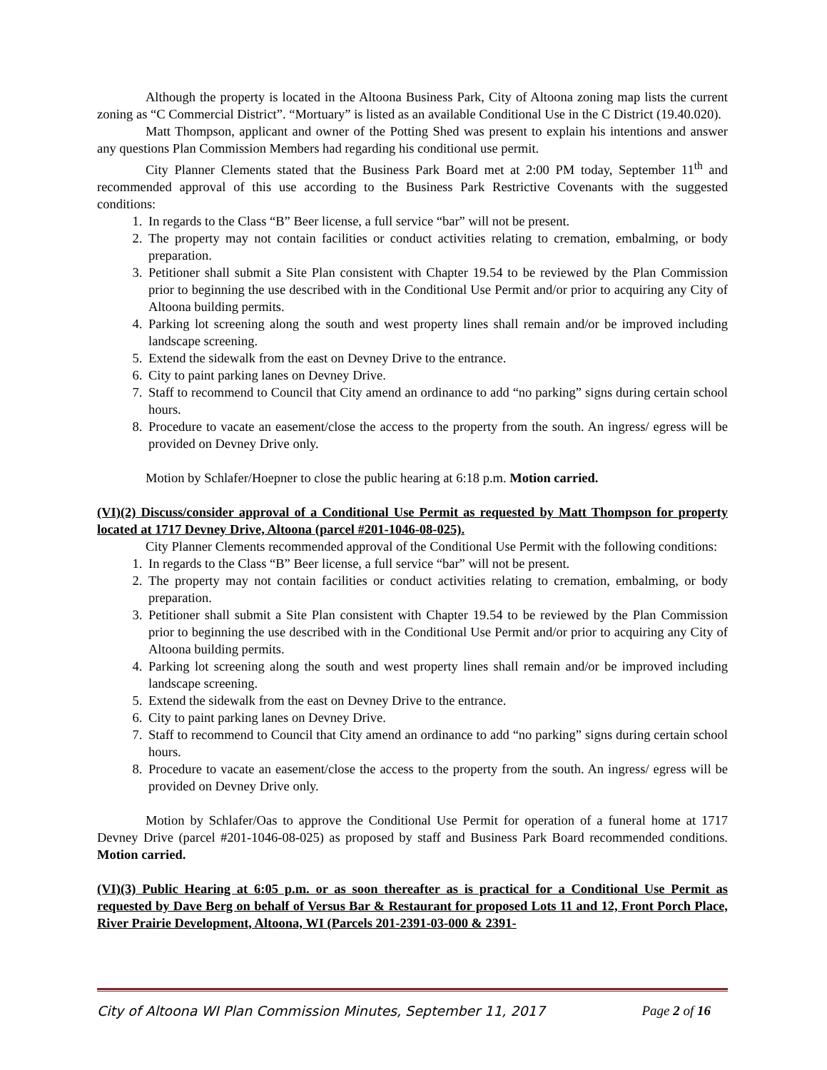Although the property is located in the Altoona Business Park, City of Altoona zoning map lists the current zoning as “C Commercial District”. “Mortuary” is listed as an available Conditional Use in the C District (19.40.020).
Matt Thompson, applicant and owner of the Potting Shed was present to explain his intentions and answer any questions Plan Commission Members had regarding his conditional use permit.
City Planner Clements stated that the Business Park Board met at 2:00 PM today, September 11<sup>th</sup> and recommended approval of this use according to the Business Park Restrictive Covenants with the suggested conditions:
1. In regards to the Class “B” Beer license, a full service “bar” will not be present.
2. The property may not contain facilities or conduct activities relating to cremation, embalming, or body preparation.
3. Petitioner shall submit a Site Plan consistent with Chapter 19.54 to be reviewed by the Plan Commission prior to beginning the use described with in the Conditional Use Permit and/or prior to acquiring any City of Altoona building permits.
4. Parking lot screening along the south and west property lines shall remain and/or be improved including landscape screening.
5. Extend the sidewalk from the east on Devney Drive to the entrance.
6. City to paint parking lanes on Devney Drive.
7. Staff to recommend to Council that City amend an ordinance to add “no parking” signs during certain school hours.
8. Procedure to vacate an easement/close the access to the property from the south. An ingress/ egress will be provided on Devney Drive only.
Motion by Schlafer/Hoepner to close the public hearing at 6:18 p.m. Motion carried.
(VI)(2) Discuss/consider approval of a Conditional Use Permit as requested by Matt Thompson for property located at 1717 Devney Drive, Altoona (parcel #201-1046-08-025).
City Planner Clements recommended approval of the Conditional Use Permit with the following conditions:
1. In regards to the Class “B” Beer license, a full service “bar” will not be present.
2. The property may not contain facilities or conduct activities relating to cremation, embalming, or body preparation.
3. Petitioner shall submit a Site Plan consistent with Chapter 19.54 to be reviewed by the Plan Commission prior to beginning the use described with in the Conditional Use Permit and/or prior to acquiring any City of Altoona building permits.
4. Parking lot screening along the south and west property lines shall remain and/or be improved including landscape screening.
5. Extend the sidewalk from the east on Devney Drive to the entrance.
6. City to paint parking lanes on Devney Drive.
7. Staff to recommend to Council that City amend an ordinance to add “no parking” signs during certain school hours.
8. Procedure to vacate an easement/close the access to the property from the south. An ingress/ egress will be provided on Devney Drive only.
Motion by Schlafer/Oas to approve the Conditional Use Permit for operation of a funeral home at 1717 Devney Drive (parcel #201-1046-08-025) as proposed by staff and Business Park Board recommended conditions. Motion carried.
(VI)(3) Public Hearing at 6:05 p.m. or as soon thereafter as is practical for a Conditional Use Permit as requested by Dave Berg on behalf of Versus Bar & Restaurant for proposed Lots 11 and 12, Front Porch Place, River Prairie Development, Altoona, WI (Parcels 201-2391-03-000 & 2391-
City of Altoona WI Plan Commission Minutes, September 11, 2017 Page 2 of 16